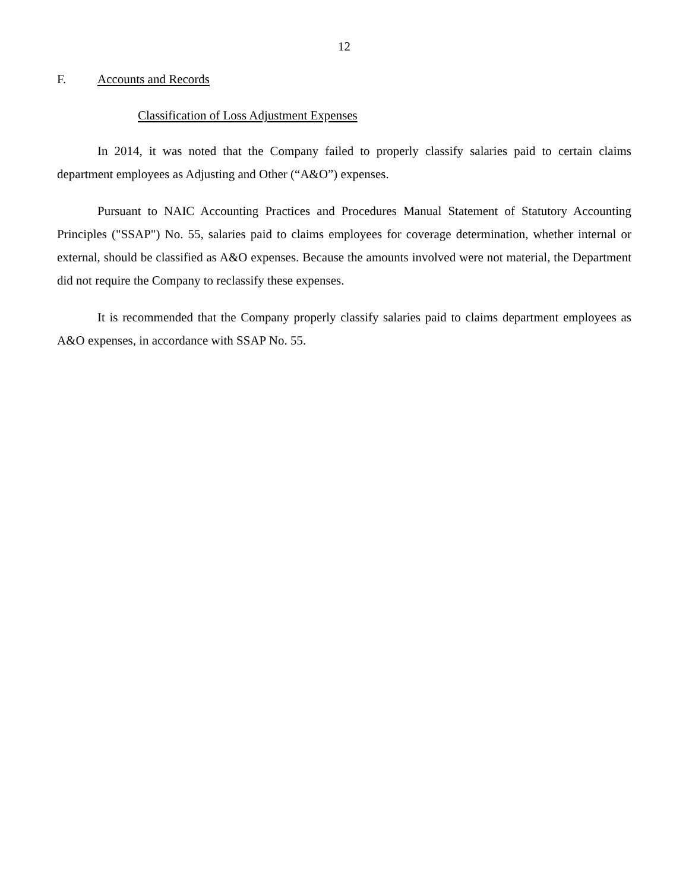12
F. Accounts and Records
Classification of Loss Adjustment Expenses
In 2014, it was noted that the Company failed to properly classify salaries paid to certain claims department employees as Adjusting and Other (“A&O”) expenses.
Pursuant to NAIC Accounting Practices and Procedures Manual Statement of Statutory Accounting Principles ("SSAP") No. 55, salaries paid to claims employees for coverage determination, whether internal or external, should be classified as A&O expenses. Because the amounts involved were not material, the Department did not require the Company to reclassify these expenses.
It is recommended that the Company properly classify salaries paid to claims department employees as A&O expenses, in accordance with SSAP No. 55.